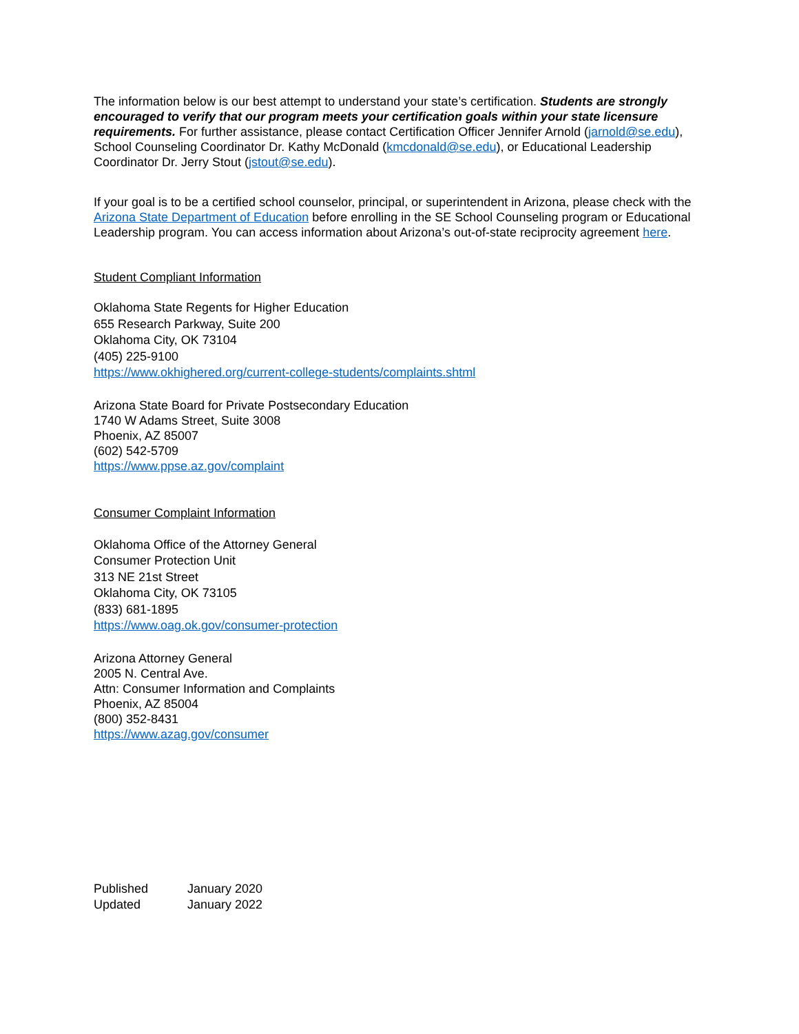The information below is our best attempt to understand your state’s certification. Students are strongly encouraged to verify that our program meets your certification goals within your state licensure requirements. For further assistance, please contact Certification Officer Jennifer Arnold (jarnold@se.edu), School Counseling Coordinator Dr. Kathy McDonald (kmcdonald@se.edu), or Educational Leadership Coordinator Dr. Jerry Stout (jstout@se.edu).
If your goal is to be a certified school counselor, principal, or superintendent in Arizona, please check with the Arizona State Department of Education before enrolling in the SE School Counseling program or Educational Leadership program. You can access information about Arizona’s out-of-state reciprocity agreement here.
Student Compliant Information
Oklahoma State Regents for Higher Education
655 Research Parkway, Suite 200
Oklahoma City, OK 73104
(405) 225-9100
https://www.okhighered.org/current-college-students/complaints.shtml
Arizona State Board for Private Postsecondary Education
1740 W Adams Street, Suite 3008
Phoenix, AZ 85007
(602) 542-5709
https://www.ppse.az.gov/complaint
Consumer Complaint Information
Oklahoma Office of the Attorney General
Consumer Protection Unit
313 NE 21st Street
Oklahoma City, OK 73105
(833) 681-1895
https://www.oag.ok.gov/consumer-protection
Arizona Attorney General
2005 N. Central Ave.
Attn: Consumer Information and Complaints
Phoenix, AZ 85004
(800) 352-8431
https://www.azag.gov/consumer
| Published | January 2020 |
| Updated | January 2022 |